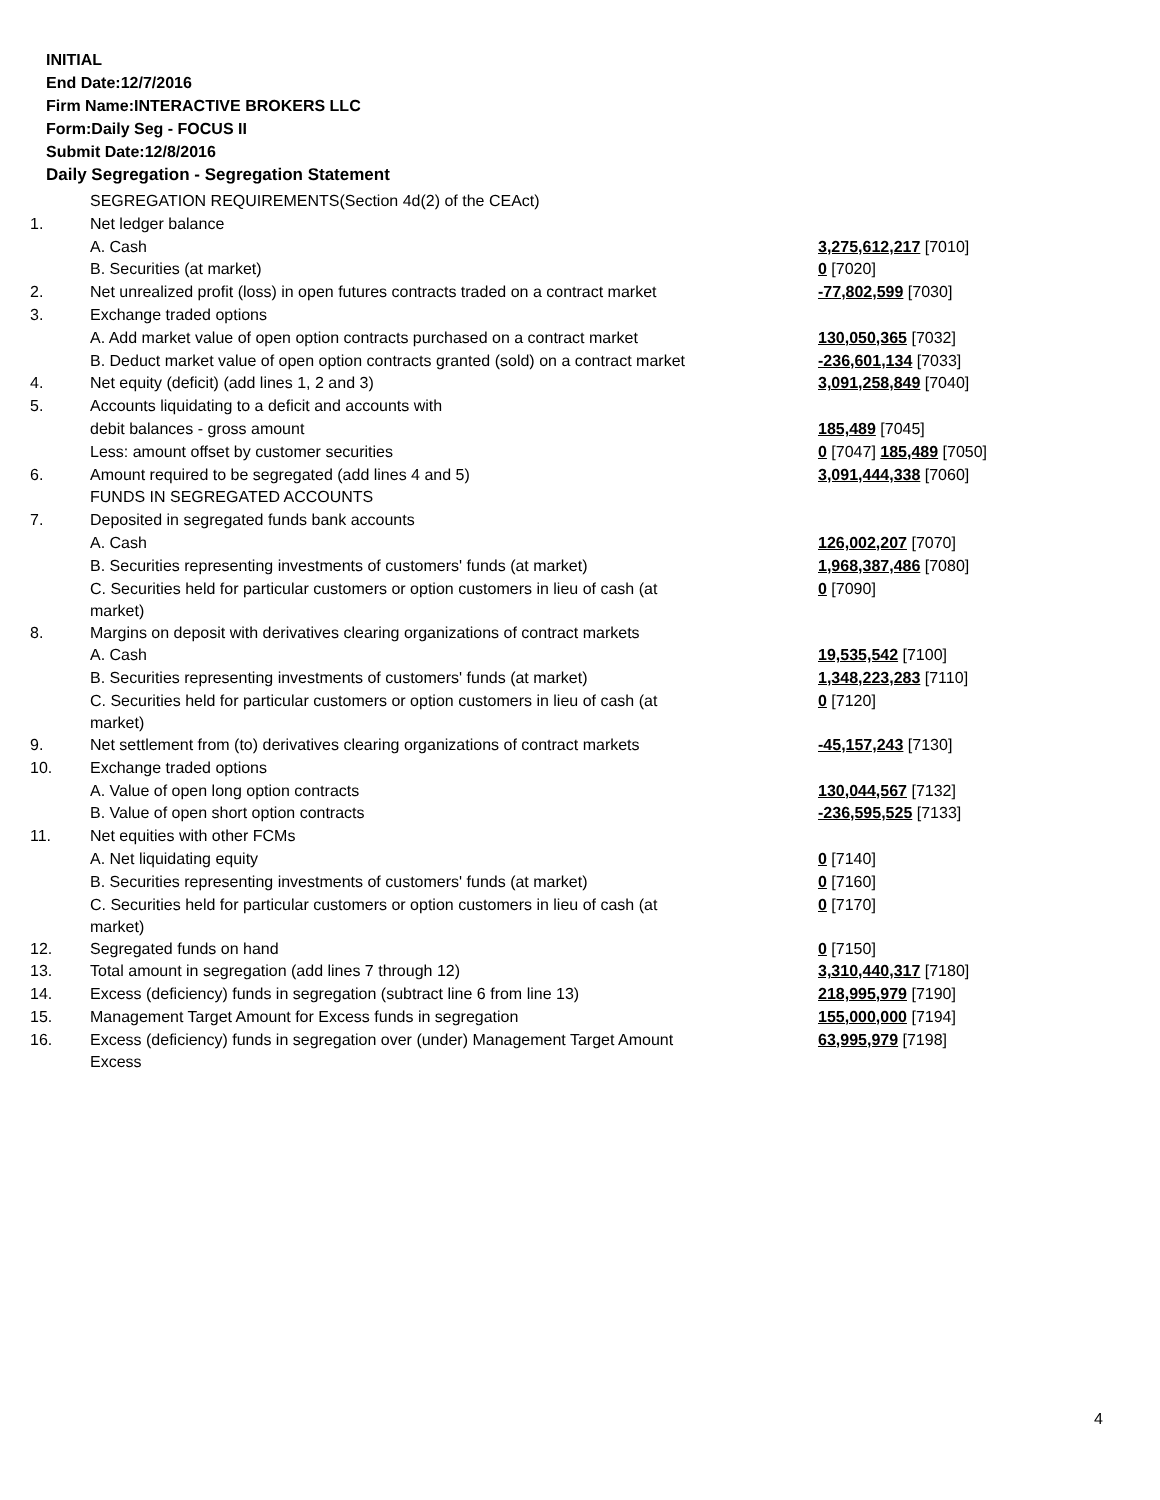INITIAL
End Date:12/7/2016
Firm Name:INTERACTIVE BROKERS LLC
Form:Daily Seg - FOCUS II
Submit Date:12/8/2016
Daily Segregation - Segregation Statement
| | SEGREGATION REQUIREMENTS(Section 4d(2) of the CEAct) | |
| 1. | Net ledger balance | |
| | A. Cash | 3,275,612,217 [7010] |
| | B. Securities (at market) | 0 [7020] |
| 2. | Net unrealized profit (loss) in open futures contracts traded on a contract market | -77,802,599 [7030] |
| 3. | Exchange traded options | |
| | A. Add market value of open option contracts purchased on a contract market | 130,050,365 [7032] |
| | B. Deduct market value of open option contracts granted (sold) on a contract market | -236,601,134 [7033] |
| 4. | Net equity (deficit) (add lines 1, 2 and 3) | 3,091,258,849 [7040] |
| 5. | Accounts liquidating to a deficit and accounts with | |
| | debit balances - gross amount | 185,489 [7045] |
| | Less: amount offset by customer securities | 0 [7047] 185,489 [7050] |
| 6. | Amount required to be segregated (add lines 4 and 5) | 3,091,444,338 [7060] |
| | FUNDS IN SEGREGATED ACCOUNTS | |
| 7. | Deposited in segregated funds bank accounts | |
| | A. Cash | 126,002,207 [7070] |
| | B. Securities representing investments of customers' funds (at market) | 1,968,387,486 [7080] |
| | C. Securities held for particular customers or option customers in lieu of cash (at market) | 0 [7090] |
| 8. | Margins on deposit with derivatives clearing organizations of contract markets | |
| | A. Cash | 19,535,542 [7100] |
| | B. Securities representing investments of customers' funds (at market) | 1,348,223,283 [7110] |
| | C. Securities held for particular customers or option customers in lieu of cash (at market) | 0 [7120] |
| 9. | Net settlement from (to) derivatives clearing organizations of contract markets | -45,157,243 [7130] |
| 10. | Exchange traded options | |
| | A. Value of open long option contracts | 130,044,567 [7132] |
| | B. Value of open short option contracts | -236,595,525 [7133] |
| 11. | Net equities with other FCMs | |
| | A. Net liquidating equity | 0 [7140] |
| | B. Securities representing investments of customers' funds (at market) | 0 [7160] |
| | C. Securities held for particular customers or option customers in lieu of cash (at market) | 0 [7170] |
| 12. | Segregated funds on hand | 0 [7150] |
| 13. | Total amount in segregation (add lines 7 through 12) | 3,310,440,317 [7180] |
| 14. | Excess (deficiency) funds in segregation (subtract line 6 from line 13) | 218,995,979 [7190] |
| 15. | Management Target Amount for Excess funds in segregation | 155,000,000 [7194] |
| 16. | Excess (deficiency) funds in segregation over (under) Management Target Amount Excess | 63,995,979 [7198] |
4